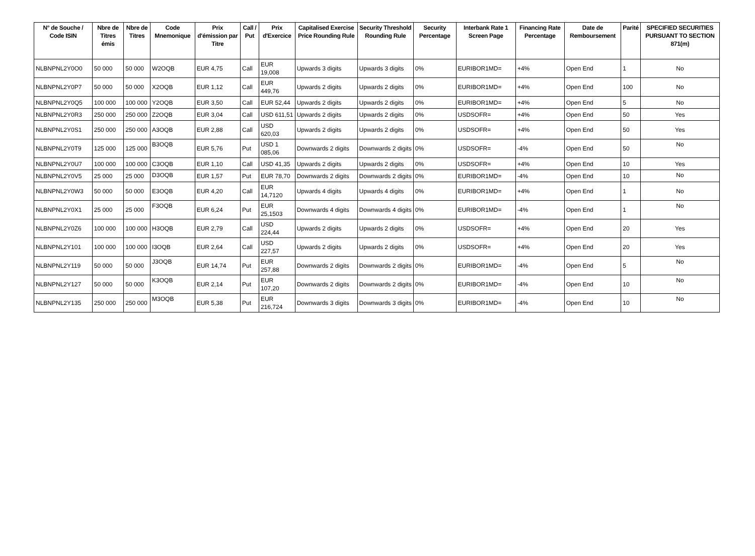| N° de Souche / Code ISIN | Nbre de Titres émis | Nbre de Titres | Code Mnemonique | Prix d'émission par Titre | Call / Put | Prix d'Exercice | Capitalised Exercise Price Rounding Rule | Security Threshold Rounding Rule | Security Percentage | Interbank Rate 1 Screen Page | Financing Rate Percentage | Date de Remboursement | Parité | SPECIFIED SECURITIES PURSUANT TO SECTION 871(m) |
| --- | --- | --- | --- | --- | --- | --- | --- | --- | --- | --- | --- | --- | --- | --- |
| NLBNPNL2Y0O0 | 50 000 | 50 000 | W2OQB | EUR 4,75 | Call | EUR 19,008 | Upwards 3 digits | Upwards 3 digits | 0% | EURIBOR1MD= | +4% | Open End | 1 | No |
| NLBNPNL2Y0P7 | 50 000 | 50 000 | X2OQB | EUR 1,12 | Call | EUR 449,76 | Upwards 2 digits | Upwards 2 digits | 0% | EURIBOR1MD= | +4% | Open End | 100 | No |
| NLBNPNL2Y0Q5 | 100 000 | 100 000 | Y2OQB | EUR 3,50 | Call | EUR 52,44 | Upwards 2 digits | Upwards 2 digits | 0% | EURIBOR1MD= | +4% | Open End | 5 | No |
| NLBNPNL2Y0R3 | 250 000 | 250 000 | Z2OQB | EUR 3,04 | Call | USD 611,51 | Upwards 2 digits | Upwards 2 digits | 0% | USDSOFR= | +4% | Open End | 50 | Yes |
| NLBNPNL2Y0S1 | 250 000 | 250 000 | A3OQB | EUR 2,88 | Call | USD 620,03 | Upwards 2 digits | Upwards 2 digits | 0% | USDSOFR= | +4% | Open End | 50 | Yes |
| NLBNPNL2Y0T9 | 125 000 | 125 000 | B3OQB | EUR 5,76 | Put | USD 1 085,06 | Downwards 2 digits | Downwards 2 digits | 0% | USDSOFR= | -4% | Open End | 50 | No |
| NLBNPNL2Y0U7 | 100 000 | 100 000 | C3OQB | EUR 1,10 | Call | USD 41,35 | Upwards 2 digits | Upwards 2 digits | 0% | USDSOFR= | +4% | Open End | 10 | Yes |
| NLBNPNL2Y0V5 | 25 000 | 25 000 | D3OQB | EUR 1,57 | Put | EUR 78,70 | Downwards 2 digits | Downwards 2 digits | 0% | EURIBOR1MD= | -4% | Open End | 10 | No |
| NLBNPNL2Y0W3 | 50 000 | 50 000 | E3OQB | EUR 4,20 | Call | EUR 14,7120 | Upwards 4 digits | Upwards 4 digits | 0% | EURIBOR1MD= | +4% | Open End | 1 | No |
| NLBNPNL2Y0X1 | 25 000 | 25 000 | F3OQB | EUR 6,24 | Put | EUR 25,1503 | Downwards 4 digits | Downwards 4 digits | 0% | EURIBOR1MD= | -4% | Open End | 1 | No |
| NLBNPNL2Y0Z6 | 100 000 | 100 000 | H3OQB | EUR 2,79 | Call | USD 224,44 | Upwards 2 digits | Upwards 2 digits | 0% | USDSOFR= | +4% | Open End | 20 | Yes |
| NLBNPNL2Y101 | 100 000 | 100 000 | I3OQB | EUR 2,64 | Call | USD 227,57 | Upwards 2 digits | Upwards 2 digits | 0% | USDSOFR= | +4% | Open End | 20 | Yes |
| NLBNPNL2Y119 | 50 000 | 50 000 | J3OQB | EUR 14,74 | Put | EUR 257,88 | Downwards 2 digits | Downwards 2 digits | 0% | EURIBOR1MD= | -4% | Open End | 5 | No |
| NLBNPNL2Y127 | 50 000 | 50 000 | K3OQB | EUR 2,14 | Put | EUR 107,20 | Downwards 2 digits | Downwards 2 digits | 0% | EURIBOR1MD= | -4% | Open End | 10 | No |
| NLBNPNL2Y135 | 250 000 | 250 000 | M3OQB | EUR 5,38 | Put | EUR 216,724 | Downwards 3 digits | Downwards 3 digits | 0% | EURIBOR1MD= | -4% | Open End | 10 | No |